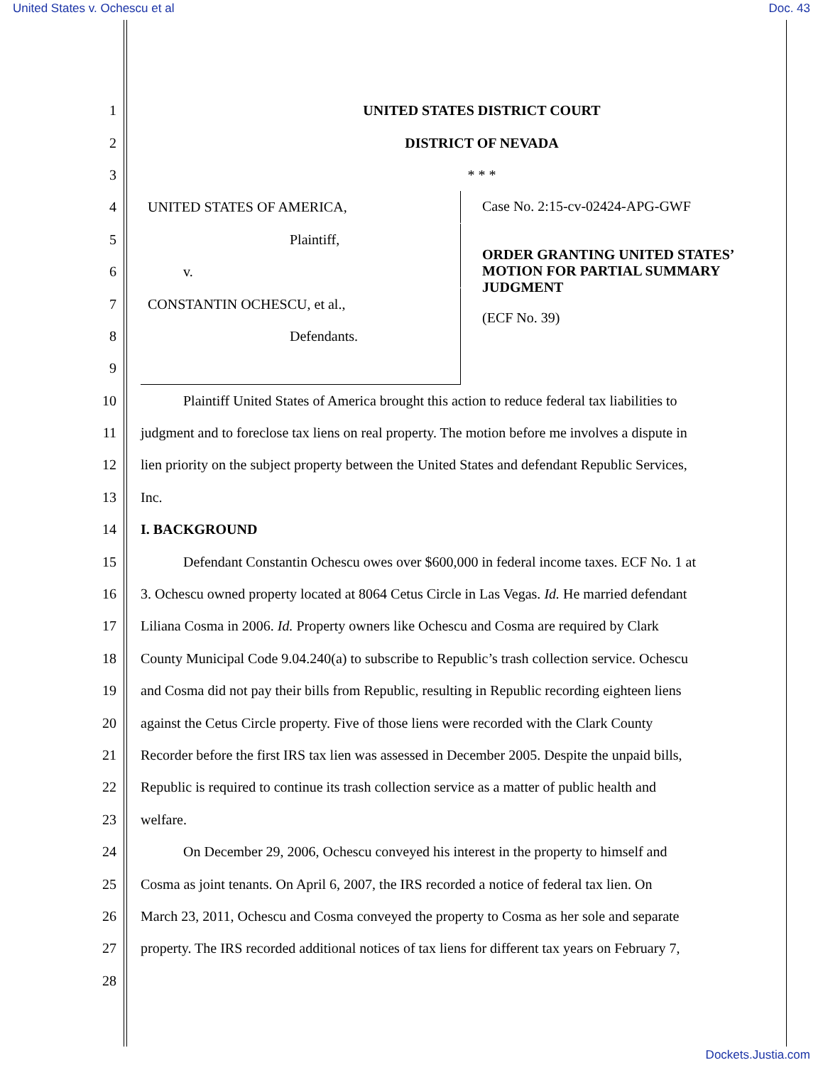United States v. Ochescu et al Doc. 43
1 UNITED STATES DISTRICT COURT
2 DISTRICT OF NEVADA
3 * * *
4 UNITED STATES OF AMERICA,
5 Plaintiff,
6 v.
7 CONSTANTIN OCHESCU, et al.,
8 Defendants.
9
Case No. 2:15-cv-02424-APG-GWF
ORDER GRANTING UNITED STATES’ MOTION FOR PARTIAL SUMMARY JUDGMENT
(ECF No. 39)
10   Plaintiff United States of America brought this action to reduce federal tax liabilities to
11 judgment and to foreclose tax liens on real property. The motion before me involves a dispute in
12 lien priority on the subject property between the United States and defendant Republic Services,
13 Inc.
14 I. BACKGROUND
15   Defendant Constantin Ochescu owes over $600,000 in federal income taxes. ECF No. 1 at
16 3. Ochescu owned property located at 8064 Cetus Circle in Las Vegas. Id. He married defendant
17 Liliana Cosma in 2006. Id. Property owners like Ochescu and Cosma are required by Clark
18 County Municipal Code 9.04.240(a) to subscribe to Republic’s trash collection service. Ochescu
19 and Cosma did not pay their bills from Republic, resulting in Republic recording eighteen liens
20 against the Cetus Circle property. Five of those liens were recorded with the Clark County
21 Recorder before the first IRS tax lien was assessed in December 2005. Despite the unpaid bills,
22 Republic is required to continue its trash collection service as a matter of public health and
23 welfare.
24   On December 29, 2006, Ochescu conveyed his interest in the property to himself and
25 Cosma as joint tenants. On April 6, 2007, the IRS recorded a notice of federal tax lien. On
26 March 23, 2011, Ochescu and Cosma conveyed the property to Cosma as her sole and separate
27 property. The IRS recorded additional notices of tax liens for different tax years on February 7,
28
Dockets.Justia.com